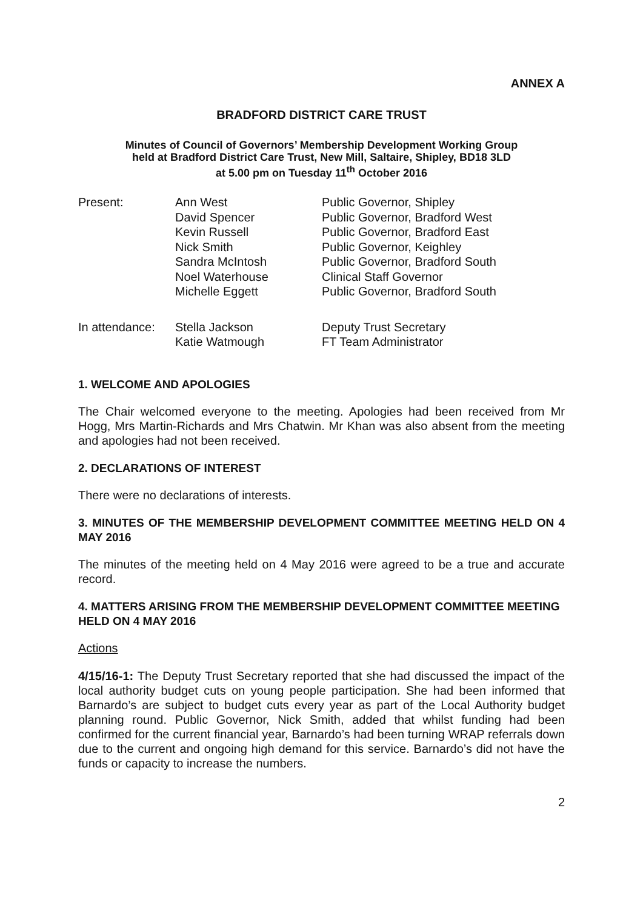ANNEX A
BRADFORD DISTRICT CARE TRUST
Minutes of Council of Governors’ Membership Development Working Group
held at Bradford District Care Trust, New Mill, Saltaire, Shipley, BD18 3LD
at 5.00 pm on Tuesday 11<sup>th</sup> October 2016
| Present: | Ann West | Public Governor, Shipley |
| | David Spencer | Public Governor, Bradford West |
| | Kevin Russell | Public Governor, Bradford East |
| | Nick Smith | Public Governor, Keighley |
| | Sandra McIntosh | Public Governor, Bradford South |
| | Noel Waterhouse | Clinical Staff Governor |
| | Michelle Eggett | Public Governor, Bradford South |
| In attendance: | Stella Jackson | Deputy Trust Secretary |
| | Katie Watmough | FT Team Administrator |
1. WELCOME AND APOLOGIES
The Chair welcomed everyone to the meeting. Apologies had been received from Mr Hogg, Mrs Martin-Richards and Mrs Chatwin. Mr Khan was also absent from the meeting and apologies had not been received.
2. DECLARATIONS OF INTEREST
There were no declarations of interests.
3. MINUTES OF THE MEMBERSHIP DEVELOPMENT COMMITTEE MEETING HELD ON 4 MAY 2016
The minutes of the meeting held on 4 May 2016 were agreed to be a true and accurate record.
4. MATTERS ARISING FROM THE MEMBERSHIP DEVELOPMENT COMMITTEE MEETING HELD ON 4 MAY 2016
Actions
4/15/16-1: The Deputy Trust Secretary reported that she had discussed the impact of the local authority budget cuts on young people participation. She had been informed that Barnardo’s are subject to budget cuts every year as part of the Local Authority budget planning round. Public Governor, Nick Smith, added that whilst funding had been confirmed for the current financial year, Barnardo’s had been turning WRAP referrals down due to the current and ongoing high demand for this service. Barnardo’s did not have the funds or capacity to increase the numbers.
2